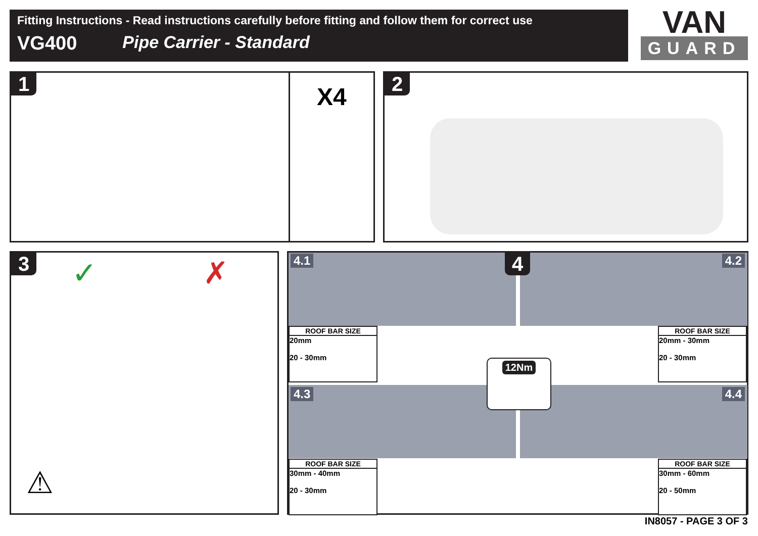Fitting Instructions - Read instructions carefully before fitting and follow them for correct use
VG400 Pipe Carrier - Standard
VAN
GUARD
1 X4 2
3 ✓ ✗
⚠
4.1 4 4.2
4.3 4.4
ROOF BAR SIZE
20mm
20 - 30mm
ROOF BAR SIZE
20mm - 30mm
20 - 30mm
ROOF BAR SIZE
30mm - 40mm
20 - 30mm
ROOF BAR SIZE
30mm - 60mm
20 - 50mm
12Nm
IN8057 - PAGE 3 OF 3